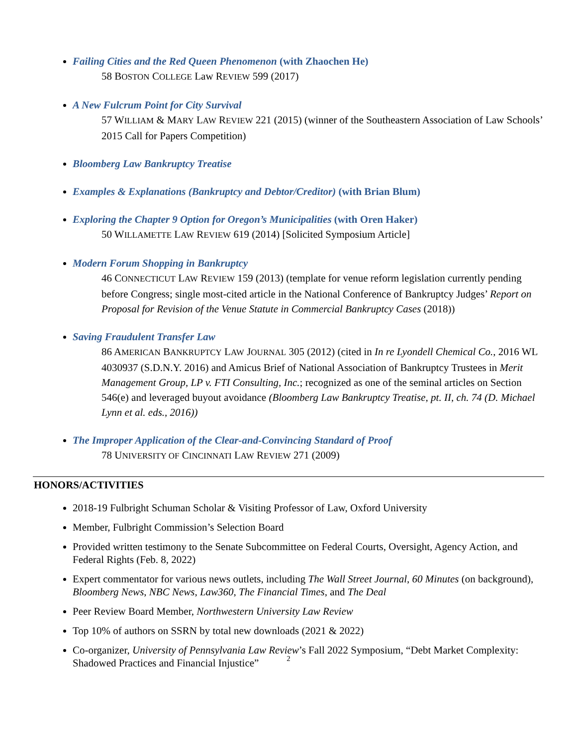Failing Cities and the Red Queen Phenomenon (with Zhaochen He)
58 BOSTON COLLEGE Law REVIEW 599 (2017)
A New Fulcrum Point for City Survival
57 WILLIAM & MARY LAW REVIEW 221 (2015) (winner of the Southeastern Association of Law Schools’ 2015 Call for Papers Competition)
Bloomberg Law Bankruptcy Treatise
Examples & Explanations (Bankruptcy and Debtor/Creditor) (with Brian Blum)
Exploring the Chapter 9 Option for Oregon’s Municipalities (with Oren Haker)
50 WILLAMETTE LAW REVIEW 619 (2014) [Solicited Symposium Article]
Modern Forum Shopping in Bankruptcy
46 CONNECTICUT LAW REVIEW 159 (2013) (template for venue reform legislation currently pending before Congress; single most-cited article in the National Conference of Bankruptcy Judges’ Report on Proposal for Revision of the Venue Statute in Commercial Bankruptcy Cases (2018))
Saving Fraudulent Transfer Law
86 AMERICAN BANKRUPTCY LAW JOURNAL 305 (2012) (cited in In re Lyondell Chemical Co., 2016 WL 4030937 (S.D.N.Y. 2016) and Amicus Brief of National Association of Bankruptcy Trustees in Merit Management Group, LP v. FTI Consulting, Inc.; recognized as one of the seminal articles on Section 546(e) and leveraged buyout avoidance (Bloomberg Law Bankruptcy Treatise, pt. II, ch. 74 (D. Michael Lynn et al. eds., 2016))
The Improper Application of the Clear-and-Convincing Standard of Proof
78 UNIVERSITY OF CINCINNATI LAW REVIEW 271 (2009)
HONORS/ACTIVITIES
2018-19 Fulbright Schuman Scholar & Visiting Professor of Law, Oxford University
Member, Fulbright Commission’s Selection Board
Provided written testimony to the Senate Subcommittee on Federal Courts, Oversight, Agency Action, and Federal Rights (Feb. 8, 2022)
Expert commentator for various news outlets, including The Wall Street Journal, 60 Minutes (on background), Bloomberg News, NBC News, Law360, The Financial Times, and The Deal
Peer Review Board Member, Northwestern University Law Review
Top 10% of authors on SSRN by total new downloads (2021 & 2022)
Co-organizer, University of Pennsylvania Law Review’s Fall 2022 Symposium, “Debt Market Complexity: Shadowed Practices and Financial Injustice”
2